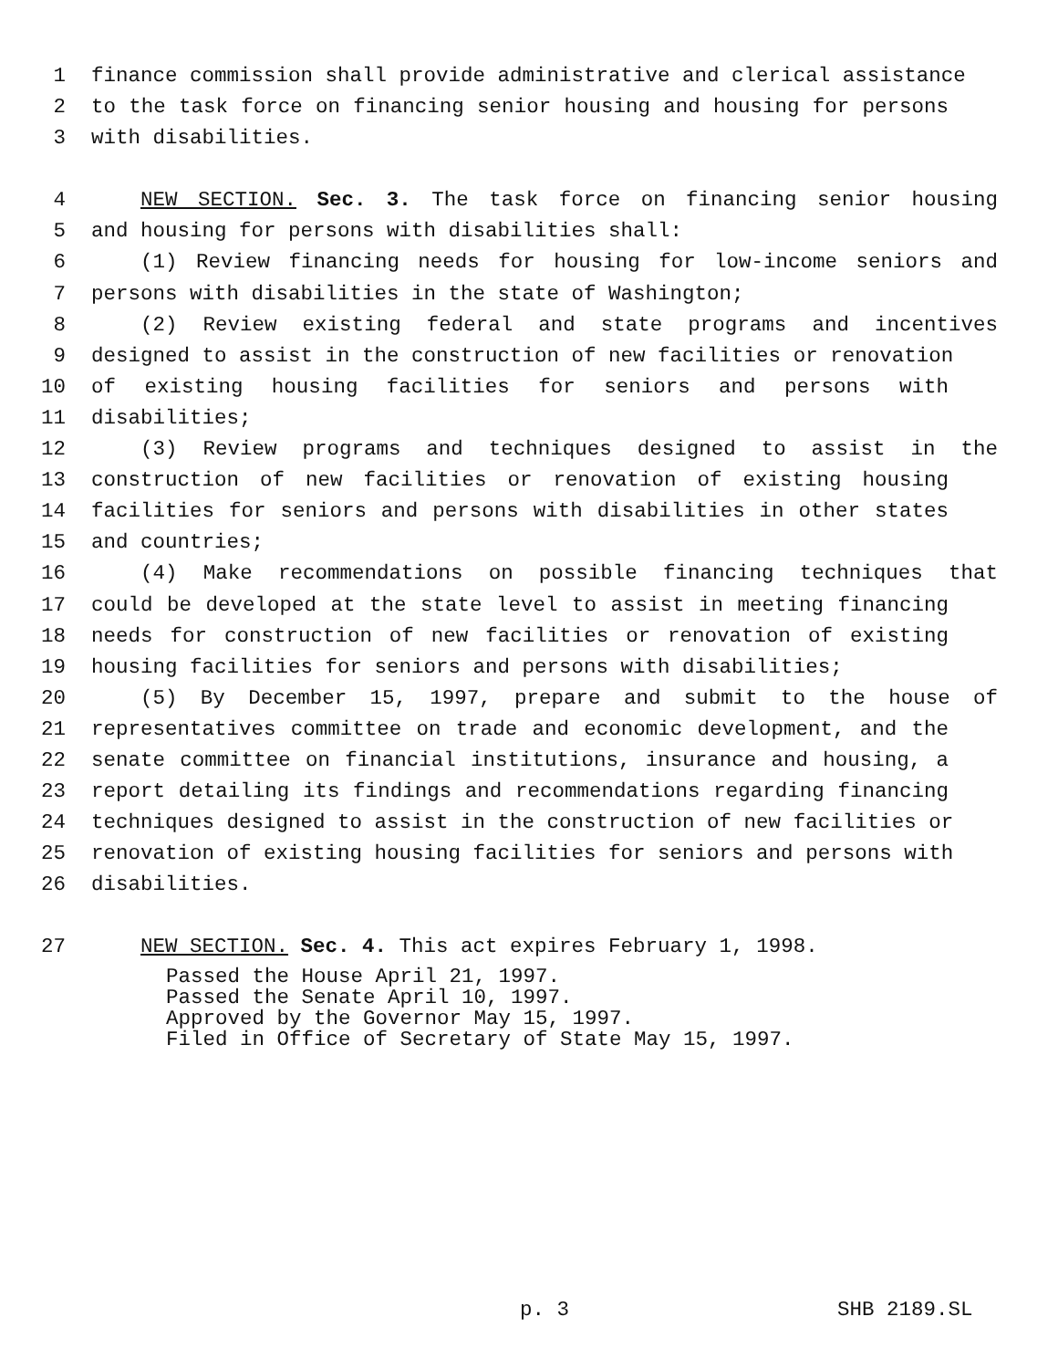1 finance commission shall provide administrative and clerical assistance
2 to the task force on financing senior housing and housing for persons
3 with disabilities.
4 NEW SECTION. Sec. 3. The task force on financing senior housing
5 and housing for persons with disabilities shall:
6 (1) Review financing needs for housing for low-income seniors and
7 persons with disabilities in the state of Washington;
8 (2) Review existing federal and state programs and incentives
9 designed to assist in the construction of new facilities or renovation
10 of existing housing facilities for seniors and persons with
11 disabilities;
12 (3) Review programs and techniques designed to assist in the
13 construction of new facilities or renovation of existing housing
14 facilities for seniors and persons with disabilities in other states
15 and countries;
16 (4) Make recommendations on possible financing techniques that
17 could be developed at the state level to assist in meeting financing
18 needs for construction of new facilities or renovation of existing
19 housing facilities for seniors and persons with disabilities;
20 (5) By December 15, 1997, prepare and submit to the house of
21 representatives committee on trade and economic development, and the
22 senate committee on financial institutions, insurance and housing, a
23 report detailing its findings and recommendations regarding financing
24 techniques designed to assist in the construction of new facilities or
25 renovation of existing housing facilities for seniors and persons with
26 disabilities.
27 NEW SECTION. Sec. 4. This act expires February 1, 1998.
Passed the House April 21, 1997.
Passed the Senate April 10, 1997.
Approved by the Governor May 15, 1997.
Filed in Office of Secretary of State May 15, 1997.
p. 3 SHB 2189.SL